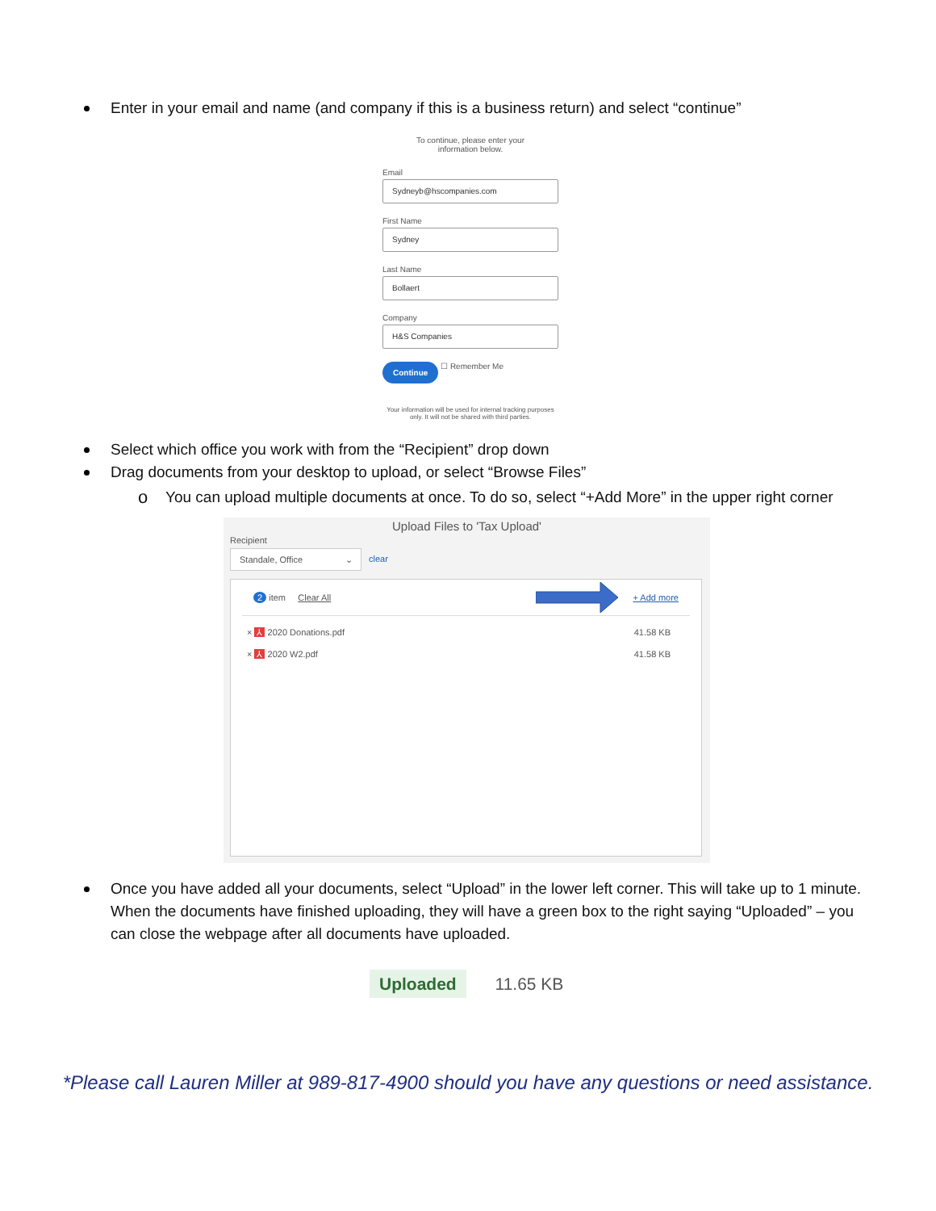Enter in your email and name (and company if this is a business return) and select “continue”
To continue, please enter your
information below.
Email
Sydneyb@hscompanies.com
First Name
Sydney
Last Name
Bollaert
Company
H&S Companies
Continue ☐ Remember Me
Your information will be used for internal tracking purposes only. It will not be shared with third parties.
Select which office you work with from the “Recipient” drop down
Drag documents from your desktop to upload, or select “Browse Files”
o You can upload multiple documents at once. To do so, select “+Add More” in the upper right corner
Upload Files to 'Tax Upload'
Recipient
Standale, Office ⌄
clear
2 item Clear All + Add more
× ⅄ 2020 Donations.pdf 41.58 KB
× ⅄ 2020 W2.pdf 41.58 KB
Once you have added all your documents, select “Upload” in the lower left corner. This will take up to 1 minute. When the documents have finished uploading, they will have a green box to the right saying “Uploaded” – you can close the webpage after all documents have uploaded.
Uploaded 11.65 KB
*Please call Lauren Miller at 989-817-4900 should you have any questions or need assistance.